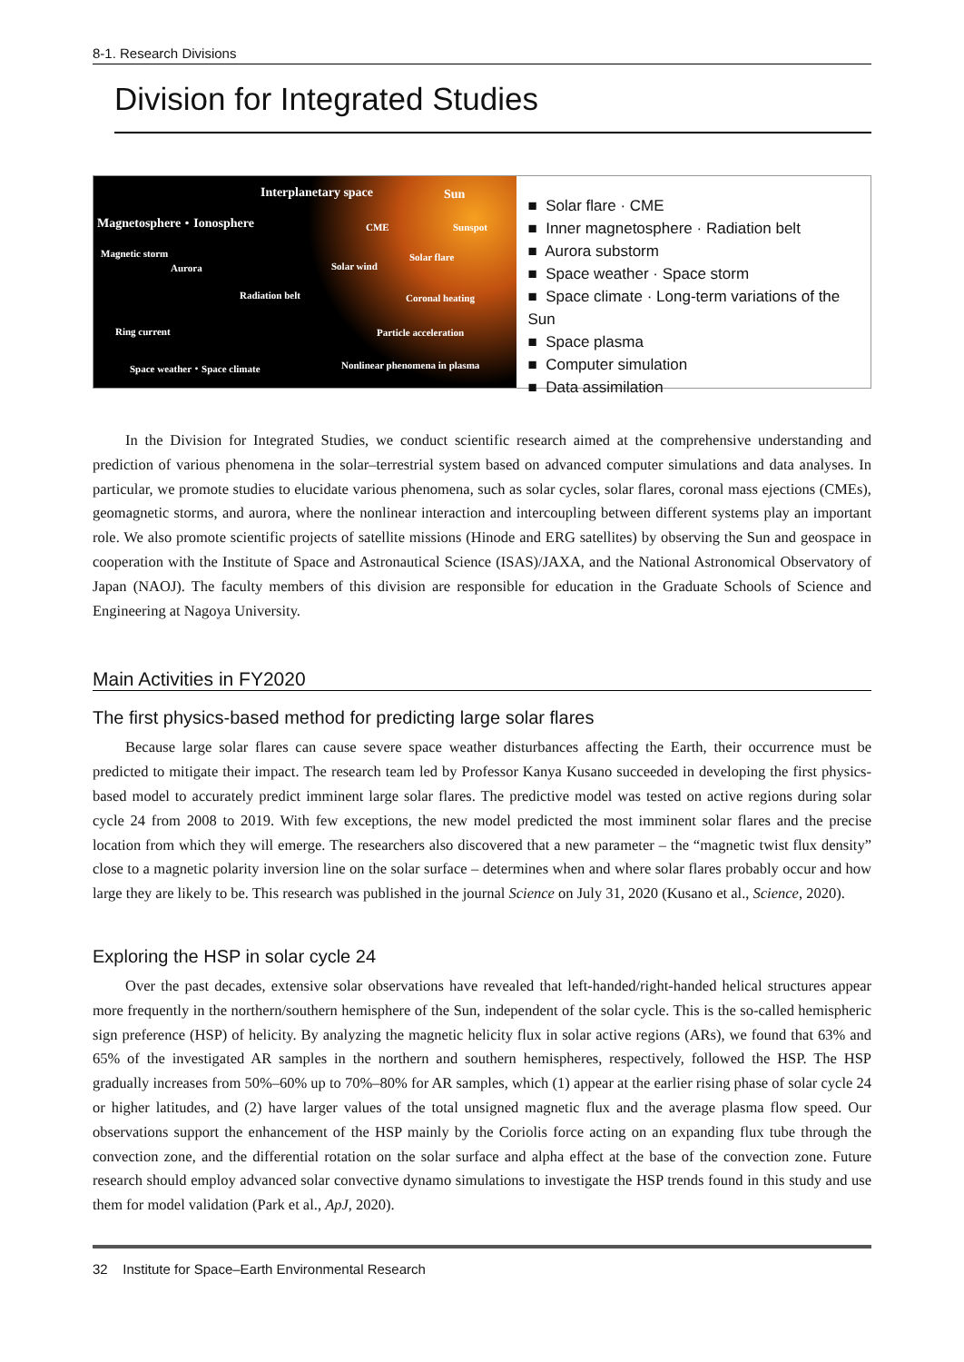8-1. Research Divisions
Division for Integrated Studies
Interplanetary space Sun
Magnetosphere・Ionosphere CME Sunspot
Magnetic storm Solar flare
Aurora Solar wind
Radiation belt Coronal heating
Ring current Particle acceleration
Space weather・Space climate Nonlinear phenomena in plasma
■ Solar flare · CME
■ Inner magnetosphere · Radiation belt
■ Aurora substorm
■ Space weather · Space storm
■ Space climate · Long-term variations of the Sun
■ Space plasma
■ Computer simulation
■ Data assimilation
In the Division for Integrated Studies, we conduct scientific research aimed at the comprehensive understanding and prediction of various phenomena in the solar–terrestrial system based on advanced computer simulations and data analyses. In particular, we promote studies to elucidate various phenomena, such as solar cycles, solar flares, coronal mass ejections (CMEs), geomagnetic storms, and aurora, where the nonlinear interaction and intercoupling between different systems play an important role. We also promote scientific projects of satellite missions (Hinode and ERG satellites) by observing the Sun and geospace in cooperation with the Institute of Space and Astronautical Science (ISAS)/JAXA, and the National Astronomical Observatory of Japan (NAOJ). The faculty members of this division are responsible for education in the Graduate Schools of Science and Engineering at Nagoya University.
Main Activities in FY2020
The first physics-based method for predicting large solar flares
Because large solar flares can cause severe space weather disturbances affecting the Earth, their occurrence must be predicted to mitigate their impact. The research team led by Professor Kanya Kusano succeeded in developing the first physics-based model to accurately predict imminent large solar flares. The predictive model was tested on active regions during solar cycle 24 from 2008 to 2019. With few exceptions, the new model predicted the most imminent solar flares and the precise location from which they will emerge. The researchers also discovered that a new parameter – the “magnetic twist flux density” close to a magnetic polarity inversion line on the solar surface – determines when and where solar flares probably occur and how large they are likely to be. This research was published in the journal Science on July 31, 2020 (Kusano et al., Science, 2020).
Exploring the HSP in solar cycle 24
Over the past decades, extensive solar observations have revealed that left-handed/right-handed helical structures appear more frequently in the northern/southern hemisphere of the Sun, independent of the solar cycle. This is the so-called hemispheric sign preference (HSP) of helicity. By analyzing the magnetic helicity flux in solar active regions (ARs), we found that 63% and 65% of the investigated AR samples in the northern and southern hemispheres, respectively, followed the HSP. The HSP gradually increases from 50%–60% up to 70%–80% for AR samples, which (1) appear at the earlier rising phase of solar cycle 24 or higher latitudes, and (2) have larger values of the total unsigned magnetic flux and the average plasma flow speed. Our observations support the enhancement of the HSP mainly by the Coriolis force acting on an expanding flux tube through the convection zone, and the differential rotation on the solar surface and alpha effect at the base of the convection zone. Future research should employ advanced solar convective dynamo simulations to investigate the HSP trends found in this study and use them for model validation (Park et al., ApJ, 2020).
32 Institute for Space–Earth Environmental Research